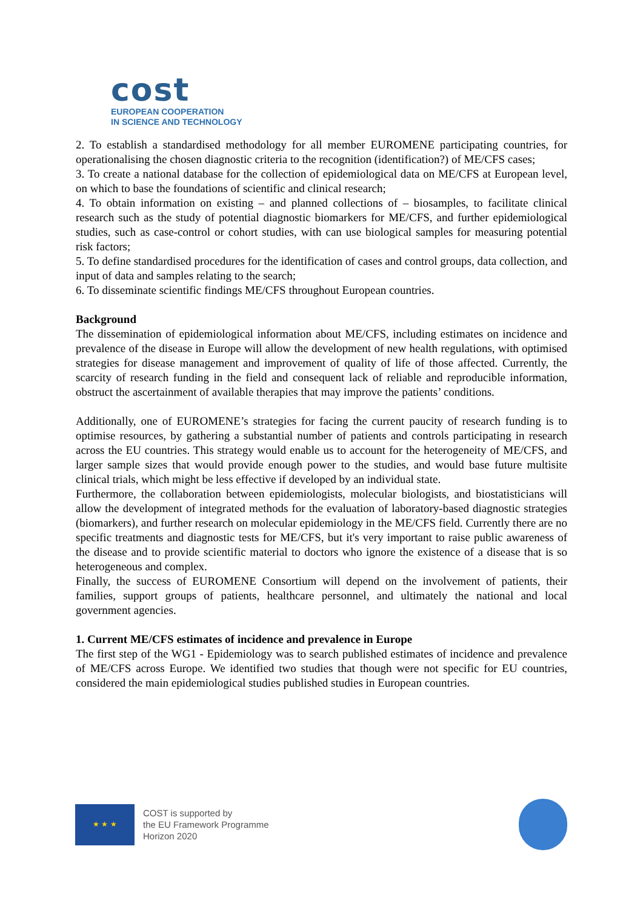cost
EUROPEAN COOPERATION
IN SCIENCE AND TECHNOLOGY
2. To establish a standardised methodology for all member EUROMENE participating countries, for operationalising the chosen diagnostic criteria to the recognition (identification?) of ME/CFS cases;
3. To create a national database for the collection of epidemiological data on ME/CFS at European level, on which to base the foundations of scientific and clinical research;
4. To obtain information on existing – and planned collections of – biosamples, to facilitate clinical research such as the study of potential diagnostic biomarkers for ME/CFS, and further epidemiological studies, such as case-control or cohort studies, with can use biological samples for measuring potential risk factors;
5. To define standardised procedures for the identification of cases and control groups, data collection, and input of data and samples relating to the search;
6. To disseminate scientific findings ME/CFS throughout European countries.
Background
The dissemination of epidemiological information about ME/CFS, including estimates on incidence and prevalence of the disease in Europe will allow the development of new health regulations, with optimised strategies for disease management and improvement of quality of life of those affected. Currently, the scarcity of research funding in the field and consequent lack of reliable and reproducible information, obstruct the ascertainment of available therapies that may improve the patients’ conditions.
Additionally, one of EUROMENE’s strategies for facing the current paucity of research funding is to optimise resources, by gathering a substantial number of patients and controls participating in research across the EU countries. This strategy would enable us to account for the heterogeneity of ME/CFS, and larger sample sizes that would provide enough power to the studies, and would base future multisite clinical trials, which might be less effective if developed by an individual state.
Furthermore, the collaboration between epidemiologists, molecular biologists, and biostatisticians will allow the development of integrated methods for the evaluation of laboratory-based diagnostic strategies (biomarkers), and further research on molecular epidemiology in the ME/CFS field. Currently there are no specific treatments and diagnostic tests for ME/CFS, but it's very important to raise public awareness of the disease and to provide scientific material to doctors who ignore the existence of a disease that is so heterogeneous and complex.
Finally, the success of EUROMENE Consortium will depend on the involvement of patients, their families, support groups of patients, healthcare personnel, and ultimately the national and local government agencies.
1. Current ME/CFS estimates of incidence and prevalence in Europe
The first step of the WG1 - Epidemiology was to search published estimates of incidence and prevalence of ME/CFS across Europe. We identified two studies that though were not specific for EU countries, considered the main epidemiological studies published studies in European countries.
★ ★ ★
COST is supported by
the EU Framework Programme
Horizon 2020